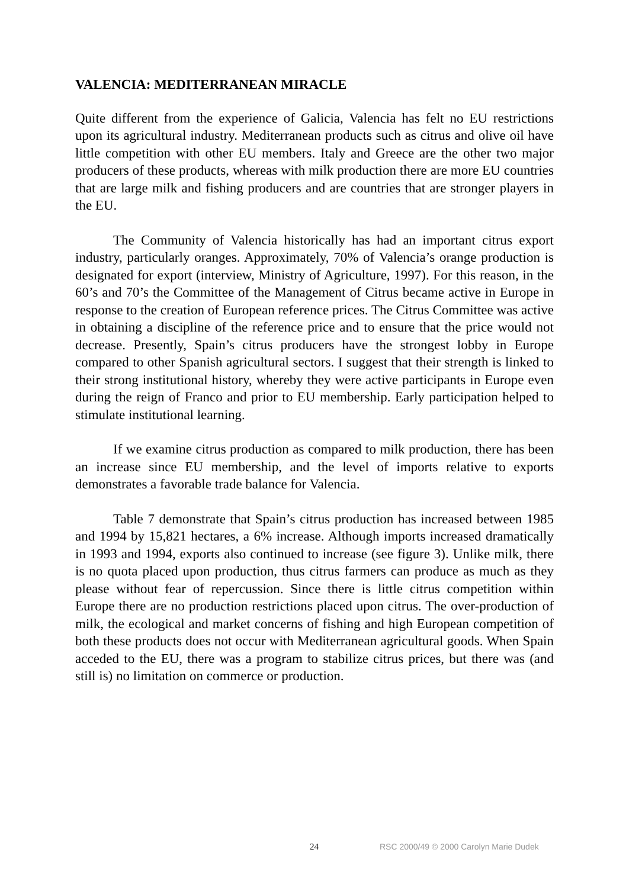VALENCIA: MEDITERRANEAN MIRACLE
Quite different from the experience of Galicia, Valencia has felt no EU restrictions upon its agricultural industry. Mediterranean products such as citrus and olive oil have little competition with other EU members. Italy and Greece are the other two major producers of these products, whereas with milk production there are more EU countries that are large milk and fishing producers and are countries that are stronger players in the EU.
The Community of Valencia historically has had an important citrus export industry, particularly oranges. Approximately, 70% of Valencia’s orange production is designated for export (interview, Ministry of Agriculture, 1997). For this reason, in the 60’s and 70’s the Committee of the Management of Citrus became active in Europe in response to the creation of European reference prices. The Citrus Committee was active in obtaining a discipline of the reference price and to ensure that the price would not decrease. Presently, Spain’s citrus producers have the strongest lobby in Europe compared to other Spanish agricultural sectors. I suggest that their strength is linked to their strong institutional history, whereby they were active participants in Europe even during the reign of Franco and prior to EU membership. Early participation helped to stimulate institutional learning.
If we examine citrus production as compared to milk production, there has been an increase since EU membership, and the level of imports relative to exports demonstrates a favorable trade balance for Valencia.
Table 7 demonstrate that Spain’s citrus production has increased between 1985 and 1994 by 15,821 hectares, a 6% increase. Although imports increased dramatically in 1993 and 1994, exports also continued to increase (see figure 3). Unlike milk, there is no quota placed upon production, thus citrus farmers can produce as much as they please without fear of repercussion. Since there is little citrus competition within Europe there are no production restrictions placed upon citrus. The over-production of milk, the ecological and market concerns of fishing and high European competition of both these products does not occur with Mediterranean agricultural goods. When Spain acceded to the EU, there was a program to stabilize citrus prices, but there was (and still is) no limitation on commerce or production.
24 RSC 2000/49 © 2000 Carolyn Marie Dudek